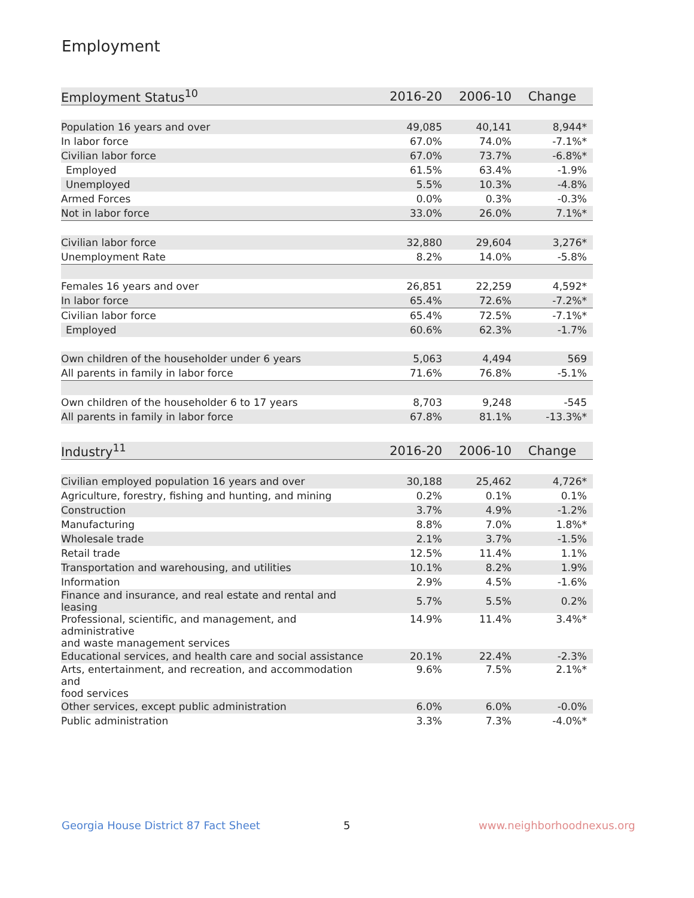Employment
| Employment Status<sup>10</sup> | 2016-20 | 2006-10 | Change |
| --- | --- | --- | --- |
| Population 16 years and over | 49,085 | 40,141 | 8,944* |
| In labor force | 67.0% | 74.0% | -7.1%* |
| Civilian labor force | 67.0% | 73.7% | -6.8%* |
| Employed | 61.5% | 63.4% | -1.9% |
| Unemployed | 5.5% | 10.3% | -4.8% |
| Armed Forces | 0.0% | 0.3% | -0.3% |
| Not in labor force | 33.0% | 26.0% | 7.1%* |
| Civilian labor force | 32,880 | 29,604 | 3,276* |
| Unemployment Rate | 8.2% | 14.0% | -5.8% |
| Females 16 years and over | 26,851 | 22,259 | 4,592* |
| In labor force | 65.4% | 72.6% | -7.2%* |
| Civilian labor force | 65.4% | 72.5% | -7.1%* |
| Employed | 60.6% | 62.3% | -1.7% |
| Own children of the householder under 6 years | 5,063 | 4,494 | 569 |
| All parents in family in labor force | 71.6% | 76.8% | -5.1% |
| Own children of the householder 6 to 17 years | 8,703 | 9,248 | -545 |
| All parents in family in labor force | 67.8% | 81.1% | -13.3%* |
| Industry<sup>11</sup> | 2016-20 | 2006-10 | Change |
| --- | --- | --- | --- |
| Civilian employed population 16 years and over | 30,188 | 25,462 | 4,726* |
| Agriculture, forestry, fishing and hunting, and mining | 0.2% | 0.1% | 0.1% |
| Construction | 3.7% | 4.9% | -1.2% |
| Manufacturing | 8.8% | 7.0% | 1.8%* |
| Wholesale trade | 2.1% | 3.7% | -1.5% |
| Retail trade | 12.5% | 11.4% | 1.1% |
| Transportation and warehousing, and utilities | 10.1% | 8.2% | 1.9% |
| Information | 2.9% | 4.5% | -1.6% |
| Finance and insurance, and real estate and rental and leasing | 5.7% | 5.5% | 0.2% |
| Professional, scientific, and management, and administrative and waste management services | 14.9% | 11.4% | 3.4%* |
| Educational services, and health care and social assistance | 20.1% | 22.4% | -2.3% |
| Arts, entertainment, and recreation, and accommodation and food services | 9.6% | 7.5% | 2.1%* |
| Other services, except public administration | 6.0% | 6.0% | -0.0% |
| Public administration | 3.3% | 7.3% | -4.0%* |
Georgia House District 87 Fact Sheet
5 www.neighborhoodnexus.org